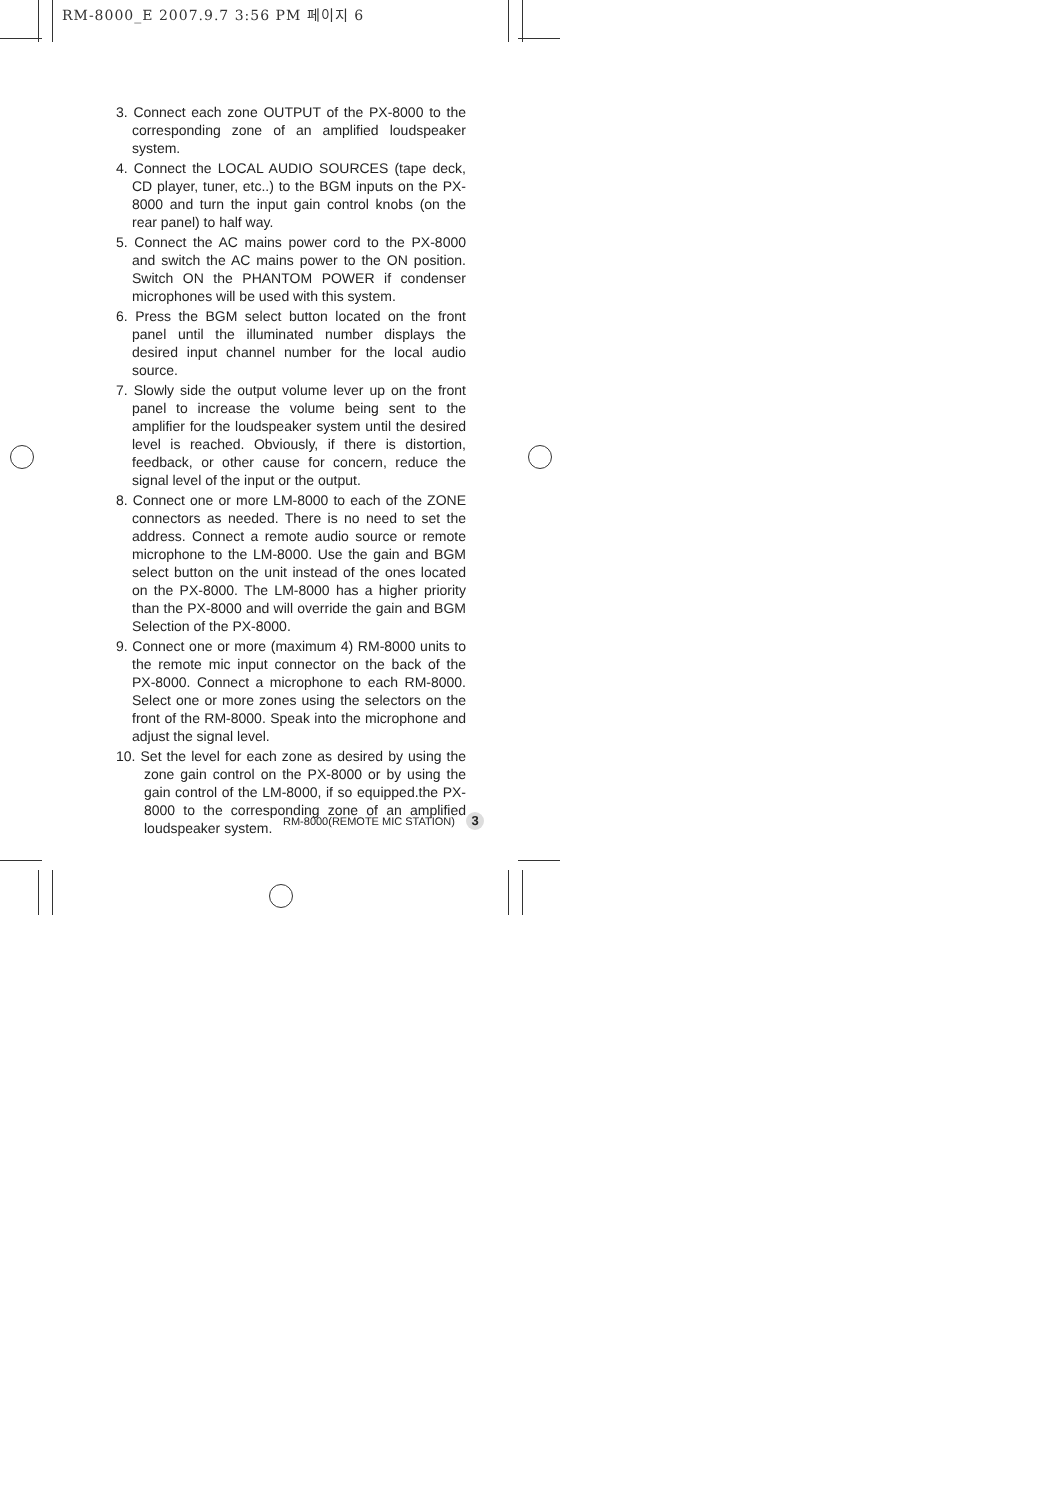RM-8000_E 2007.9.7 3:56 PM 페이지 6
3. Connect each zone OUTPUT of the PX-8000 to the corresponding zone of an amplified loudspeaker system.
4. Connect the LOCAL AUDIO SOURCES (tape deck, CD player, tuner, etc..) to the BGM inputs on the PX-8000 and turn the input gain control knobs (on the rear panel) to half way.
5. Connect the AC mains power cord to the PX-8000 and switch the AC mains power to the ON position. Switch ON the PHANTOM POWER if condenser microphones will be used with this system.
6. Press the BGM select button located on the front panel until the illuminated number displays the desired input channel number for the local audio source.
7. Slowly side the output volume lever up on the front panel to increase the volume being sent to the amplifier for the loudspeaker system until the desired level is reached. Obviously, if there is distortion, feedback, or other cause for concern, reduce the signal level of the input or the output.
8. Connect one or more LM-8000 to each of the ZONE connectors as needed. There is no need to set the address. Connect a remote audio source or remote microphone to the LM-8000. Use the gain and BGM select button on the unit instead of the ones located on the PX-8000. The LM-8000 has a higher priority than the PX-8000 and will override the gain and BGM Selection of the PX-8000.
9. Connect one or more (maximum 4) RM-8000 units to the remote mic input connector on the back of the PX-8000. Connect a microphone to each RM-8000. Select one or more zones using the selectors on the front of the RM-8000. Speak into the microphone and adjust the signal level.
10. Set the level for each zone as desired by using the zone gain control on the PX-8000 or by using the gain control of the LM-8000, if so equipped.the PX-8000 to the corresponding zone of an amplified loudspeaker system.
RM-8000(REMOTE MIC STATION) 3